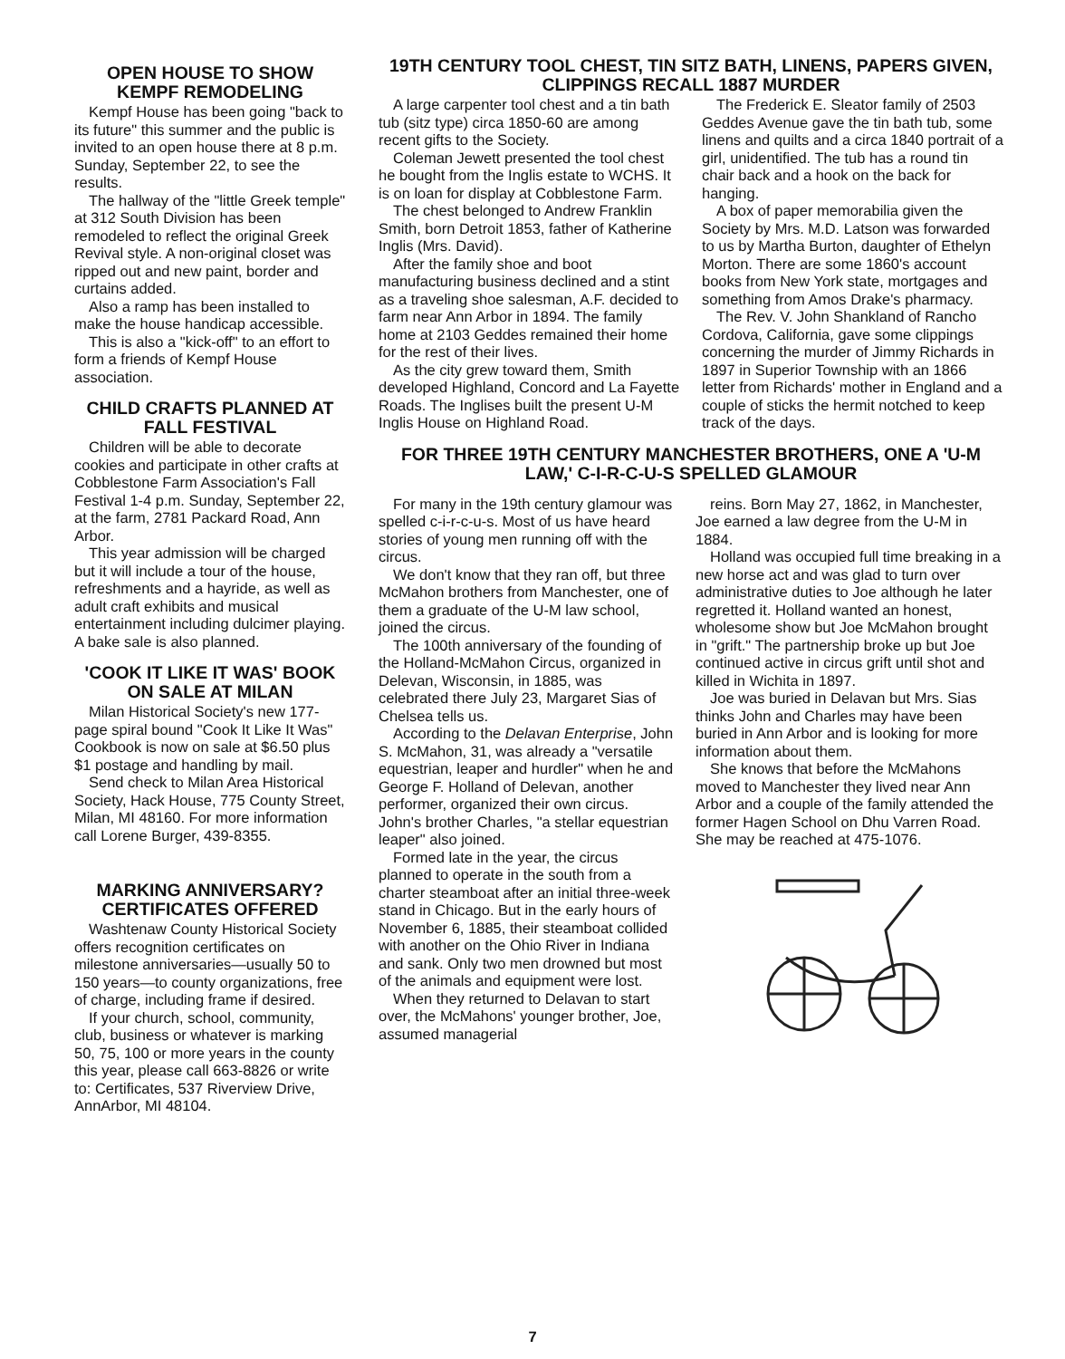OPEN HOUSE TO SHOW KEMPF REMODELING
Kempf House has been going "back to its future" this summer and the public is invited to an open house there at 8 p.m. Sunday, September 22, to see the results.
The hallway of the "little Greek temple" at 312 South Division has been remodeled to reflect the original Greek Revival style. A non-original closet was ripped out and new paint, border and curtains added.
Also a ramp has been installed to make the house handicap accessible.
This is also a "kick-off" to an effort to form a friends of Kempf House association.
CHILD CRAFTS PLANNED AT FALL FESTIVAL
Children will be able to decorate cookies and participate in other crafts at Cobblestone Farm Association's Fall Festival 1-4 p.m. Sunday, September 22, at the farm, 2781 Packard Road, Ann Arbor.
This year admission will be charged but it will include a tour of the house, refreshments and a hayride, as well as adult craft exhibits and musical entertainment including dulcimer playing. A bake sale is also planned.
'COOK IT LIKE IT WAS' BOOK ON SALE AT MILAN
Milan Historical Society's new 177-page spiral bound "Cook It Like It Was" Cookbook is now on sale at $6.50 plus $1 postage and handling by mail.
Send check to Milan Area Historical Society, Hack House, 775 County Street, Milan, MI 48160. For more information call Lorene Burger, 439-8355.
MARKING ANNIVERSARY? CERTIFICATES OFFERED
Washtenaw County Historical Society offers recognition certificates on milestone anniversaries—usually 50 to 150 years—to county organizations, free of charge, including frame if desired.
If your church, school, community, club, business or whatever is marking 50, 75, 100 or more years in the county this year, please call 663-8826 or write to: Certificates, 537 Riverview Drive, AnnArbor, MI 48104.
19TH CENTURY TOOL CHEST, TIN SITZ BATH, LINENS, PAPERS GIVEN, CLIPPINGS RECALL 1887 MURDER
A large carpenter tool chest and a tin bath tub (sitz type) circa 1850-60 are among recent gifts to the Society.
Coleman Jewett presented the tool chest he bought from the Inglis estate to WCHS. It is on loan for display at Cobblestone Farm.
The chest belonged to Andrew Franklin Smith, born Detroit 1853, father of Katherine Inglis (Mrs. David).
After the family shoe and boot manufacturing business declined and a stint as a traveling shoe salesman, A.F. decided to farm near Ann Arbor in 1894. The family home at 2103 Geddes remained their home for the rest of their lives.
As the city grew toward them, Smith developed Highland, Concord and La Fayette Roads. The Inglises built the present U-M Inglis House on Highland Road.
The Frederick E. Sleator family of 2503 Geddes Avenue gave the tin bath tub, some linens and quilts and a circa 1840 portrait of a girl, unidentified. The tub has a round tin chair back and a hook on the back for hanging.
A box of paper memorabilia given the Society by Mrs. M.D. Latson was forwarded to us by Martha Burton, daughter of Ethelyn Morton. There are some 1860's account books from New York state, mortgages and something from Amos Drake's pharmacy.
The Rev. V. John Shankland of Rancho Cordova, California, gave some clippings concerning the murder of Jimmy Richards in 1897 in Superior Township with an 1866 letter from Richards' mother in England and a couple of sticks the hermit notched to keep track of the days.
FOR THREE 19TH CENTURY MANCHESTER BROTHERS, ONE A 'U-M LAW,' C-I-R-C-U-S SPELLED GLAMOUR
For many in the 19th century glamour was spelled c-i-r-c-u-s. Most of us have heard stories of young men running off with the circus.
We don't know that they ran off, but three McMahon brothers from Manchester, one of them a graduate of the U-M law school, joined the circus.
The 100th anniversary of the founding of the Holland-McMahon Circus, organized in Delevan, Wisconsin, in 1885, was celebrated there July 23, Margaret Sias of Chelsea tells us.
According to the Delavan Enterprise, John S. McMahon, 31, was already a "versatile equestrian, leaper and hurdler" when he and George F. Holland of Delevan, another performer, organized their own circus. John's brother Charles, "a stellar equestrian leaper" also joined.
Formed late in the year, the circus planned to operate in the south from a charter steamboat after an initial three-week stand in Chicago. But in the early hours of November 6, 1885, their steamboat collided with another on the Ohio River in Indiana and sank. Only two men drowned but most of the animals and equipment were lost.
When they returned to Delavan to start over, the McMahons' younger brother, Joe, assumed managerial
reins. Born May 27, 1862, in Manchester, Joe earned a law degree from the U-M in 1884.
Holland was occupied full time breaking in a new horse act and was glad to turn over administrative duties to Joe although he later regretted it. Holland wanted an honest, wholesome show but Joe McMahon brought in "grift." The partnership broke up but Joe continued active in circus grift until shot and killed in Wichita in 1897.
Joe was buried in Delavan but Mrs. Sias thinks John and Charles may have been buried in Ann Arbor and is looking for more information about them.
She knows that before the McMahons moved to Manchester they lived near Ann Arbor and a couple of the family attended the former Hagen School on Dhu Varren Road. She may be reached at 475-1076.
7